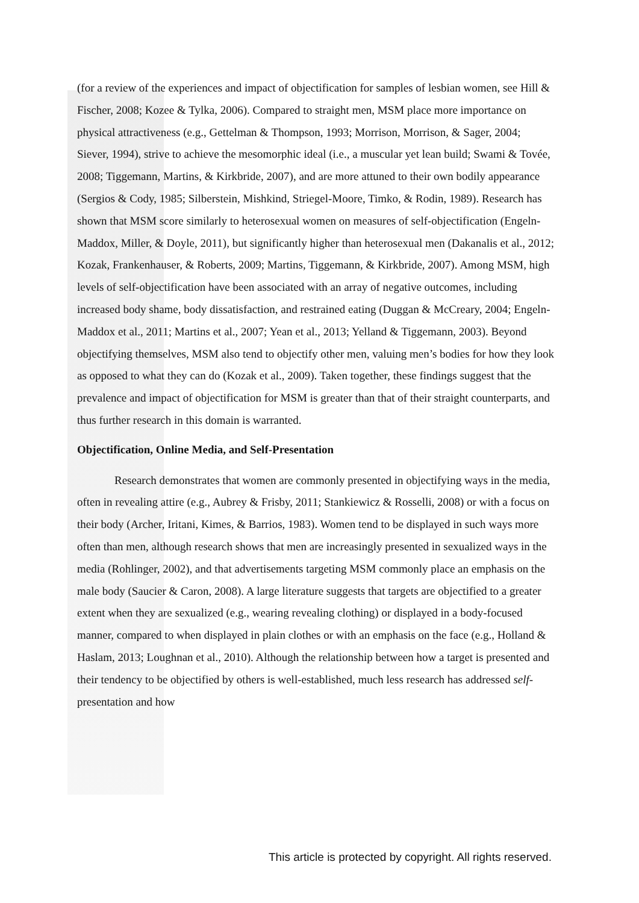(for a review of the experiences and impact of objectification for samples of lesbian women, see Hill & Fischer, 2008; Kozee & Tylka, 2006). Compared to straight men, MSM place more importance on physical attractiveness (e.g., Gettelman & Thompson, 1993; Morrison, Morrison, & Sager, 2004; Siever, 1994), strive to achieve the mesomorphic ideal (i.e., a muscular yet lean build; Swami & Tovée, 2008; Tiggemann, Martins, & Kirkbride, 2007), and are more attuned to their own bodily appearance (Sergios & Cody, 1985; Silberstein, Mishkind, Striegel-Moore, Timko, & Rodin, 1989). Research has shown that MSM score similarly to heterosexual women on measures of self-objectification (Engeln-Maddox, Miller, & Doyle, 2011), but significantly higher than heterosexual men (Dakanalis et al., 2012; Kozak, Frankenhauser, & Roberts, 2009; Martins, Tiggemann, & Kirkbride, 2007). Among MSM, high levels of self-objectification have been associated with an array of negative outcomes, including increased body shame, body dissatisfaction, and restrained eating (Duggan & McCreary, 2004; Engeln-Maddox et al., 2011; Martins et al., 2007; Yean et al., 2013; Yelland & Tiggemann, 2003). Beyond objectifying themselves, MSM also tend to objectify other men, valuing men’s bodies for how they look as opposed to what they can do (Kozak et al., 2009). Taken together, these findings suggest that the prevalence and impact of objectification for MSM is greater than that of their straight counterparts, and thus further research in this domain is warranted.
Objectification, Online Media, and Self-Presentation
Research demonstrates that women are commonly presented in objectifying ways in the media, often in revealing attire (e.g., Aubrey & Frisby, 2011; Stankiewicz & Rosselli, 2008) or with a focus on their body (Archer, Iritani, Kimes, & Barrios, 1983). Women tend to be displayed in such ways more often than men, although research shows that men are increasingly presented in sexualized ways in the media (Rohlinger, 2002), and that advertisements targeting MSM commonly place an emphasis on the male body (Saucier & Caron, 2008). A large literature suggests that targets are objectified to a greater extent when they are sexualized (e.g., wearing revealing clothing) or displayed in a body-focused manner, compared to when displayed in plain clothes or with an emphasis on the face (e.g., Holland & Haslam, 2013; Loughnan et al., 2010). Although the relationship between how a target is presented and their tendency to be objectified by others is well-established, much less research has addressed self-presentation and how
This article is protected by copyright. All rights reserved.